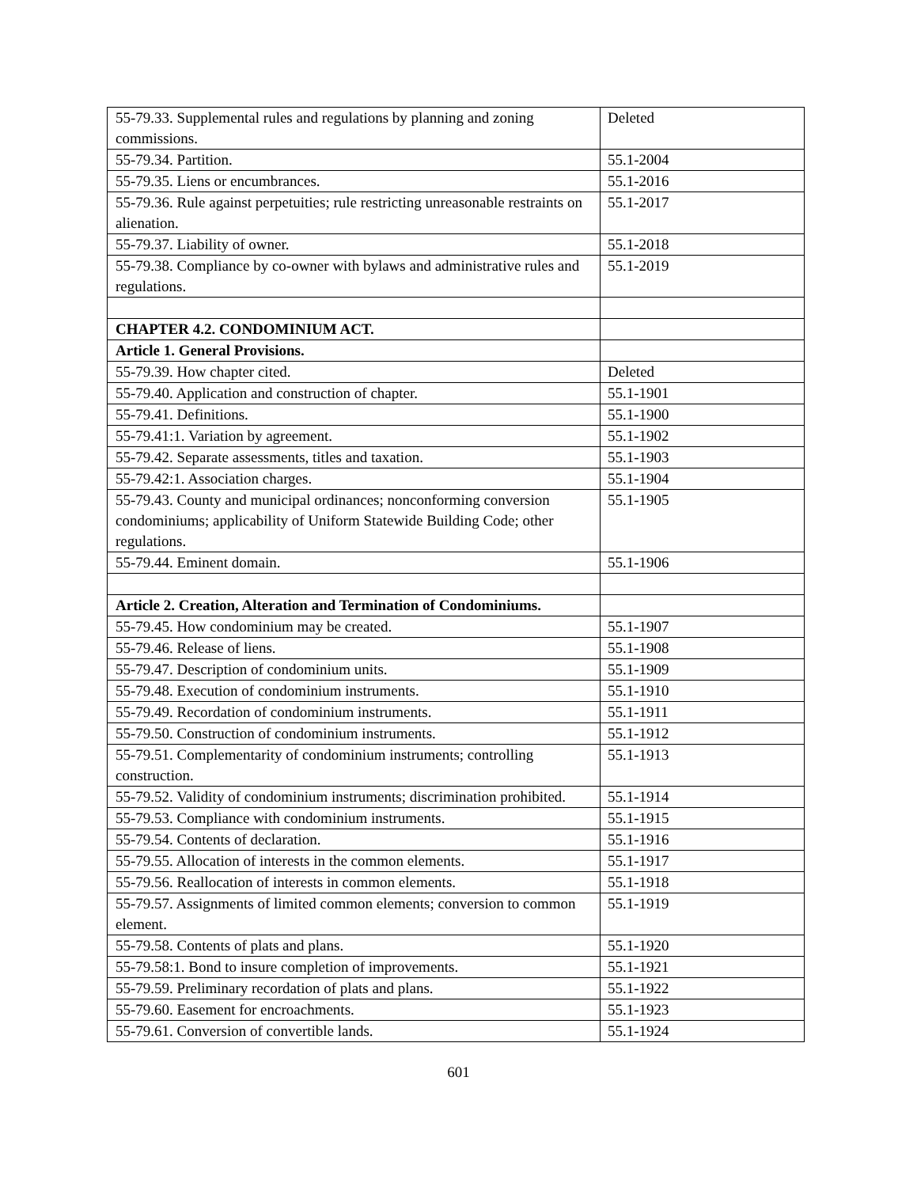| 55-79.33. Supplemental rules and regulations by planning and zoning commissions. | Deleted |
| 55-79.34. Partition. | 55.1-2004 |
| 55-79.35. Liens or encumbrances. | 55.1-2016 |
| 55-79.36. Rule against perpetuities; rule restricting unreasonable restraints on alienation. | 55.1-2017 |
| 55-79.37. Liability of owner. | 55.1-2018 |
| 55-79.38. Compliance by co-owner with bylaws and administrative rules and regulations. | 55.1-2019 |
| CHAPTER 4.2. CONDOMINIUM ACT. | |
| Article 1. General Provisions. | |
| 55-79.39. How chapter cited. | Deleted |
| 55-79.40. Application and construction of chapter. | 55.1-1901 |
| 55-79.41. Definitions. | 55.1-1900 |
| 55-79.41:1. Variation by agreement. | 55.1-1902 |
| 55-79.42. Separate assessments, titles and taxation. | 55.1-1903 |
| 55-79.42:1. Association charges. | 55.1-1904 |
| 55-79.43. County and municipal ordinances; nonconforming conversion condominiums; applicability of Uniform Statewide Building Code; other regulations. | 55.1-1905 |
| 55-79.44. Eminent domain. | 55.1-1906 |
| Article 2. Creation, Alteration and Termination of Condominiums. | |
| 55-79.45. How condominium may be created. | 55.1-1907 |
| 55-79.46. Release of liens. | 55.1-1908 |
| 55-79.47. Description of condominium units. | 55.1-1909 |
| 55-79.48. Execution of condominium instruments. | 55.1-1910 |
| 55-79.49. Recordation of condominium instruments. | 55.1-1911 |
| 55-79.50. Construction of condominium instruments. | 55.1-1912 |
| 55-79.51. Complementarity of condominium instruments; controlling construction. | 55.1-1913 |
| 55-79.52. Validity of condominium instruments; discrimination prohibited. | 55.1-1914 |
| 55-79.53. Compliance with condominium instruments. | 55.1-1915 |
| 55-79.54. Contents of declaration. | 55.1-1916 |
| 55-79.55. Allocation of interests in the common elements. | 55.1-1917 |
| 55-79.56. Reallocation of interests in common elements. | 55.1-1918 |
| 55-79.57. Assignments of limited common elements; conversion to common element. | 55.1-1919 |
| 55-79.58. Contents of plats and plans. | 55.1-1920 |
| 55-79.58:1. Bond to insure completion of improvements. | 55.1-1921 |
| 55-79.59. Preliminary recordation of plats and plans. | 55.1-1922 |
| 55-79.60. Easement for encroachments. | 55.1-1923 |
| 55-79.61. Conversion of convertible lands. | 55.1-1924 |
601